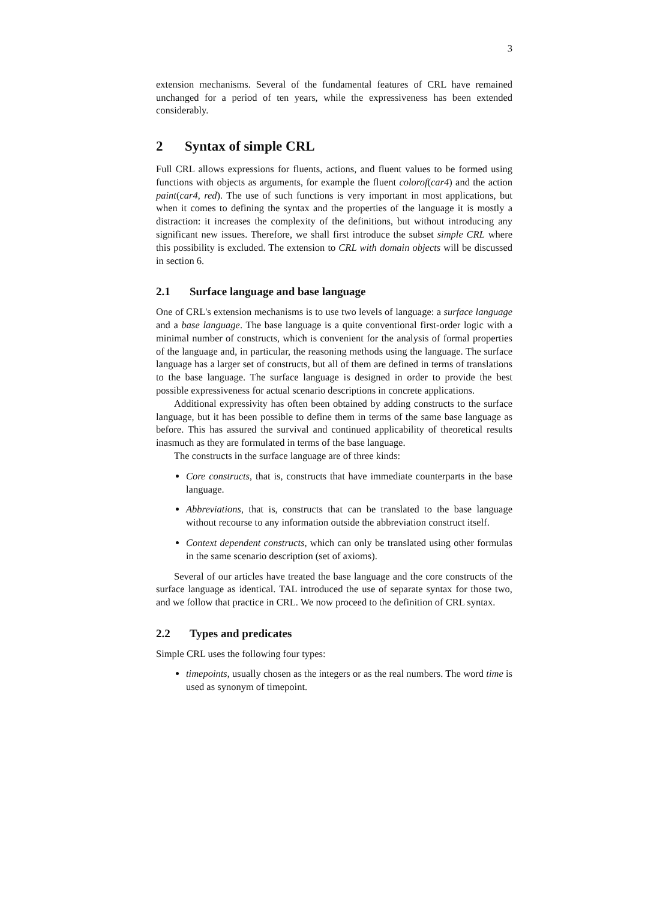3
extension mechanisms. Several of the fundamental features of CRL have remained unchanged for a period of ten years, while the expressiveness has been extended considerably.
2 Syntax of simple CRL
Full CRL allows expressions for fluents, actions, and fluent values to be formed using functions with objects as arguments, for example the fluent colorof(car4) and the action paint(car4, red). The use of such functions is very important in most applications, but when it comes to defining the syntax and the properties of the language it is mostly a distraction: it increases the complexity of the definitions, but without introducing any significant new issues. Therefore, we shall first introduce the subset simple CRL where this possibility is excluded. The extension to CRL with domain objects will be discussed in section 6.
2.1 Surface language and base language
One of CRL's extension mechanisms is to use two levels of language: a surface language and a base language. The base language is a quite conventional first-order logic with a minimal number of constructs, which is convenient for the analysis of formal properties of the language and, in particular, the reasoning methods using the language. The surface language has a larger set of constructs, but all of them are defined in terms of translations to the base language. The surface language is designed in order to provide the best possible expressiveness for actual scenario descriptions in concrete applications.
Additional expressivity has often been obtained by adding constructs to the surface language, but it has been possible to define them in terms of the same base language as before. This has assured the survival and continued applicability of theoretical results inasmuch as they are formulated in terms of the base language.
The constructs in the surface language are of three kinds:
Core constructs, that is, constructs that have immediate counterparts in the base language.
Abbreviations, that is, constructs that can be translated to the base language without recourse to any information outside the abbreviation construct itself.
Context dependent constructs, which can only be translated using other formulas in the same scenario description (set of axioms).
Several of our articles have treated the base language and the core constructs of the surface language as identical. TAL introduced the use of separate syntax for those two, and we follow that practice in CRL. We now proceed to the definition of CRL syntax.
2.2 Types and predicates
Simple CRL uses the following four types:
timepoints, usually chosen as the integers or as the real numbers. The word time is used as synonym of timepoint.